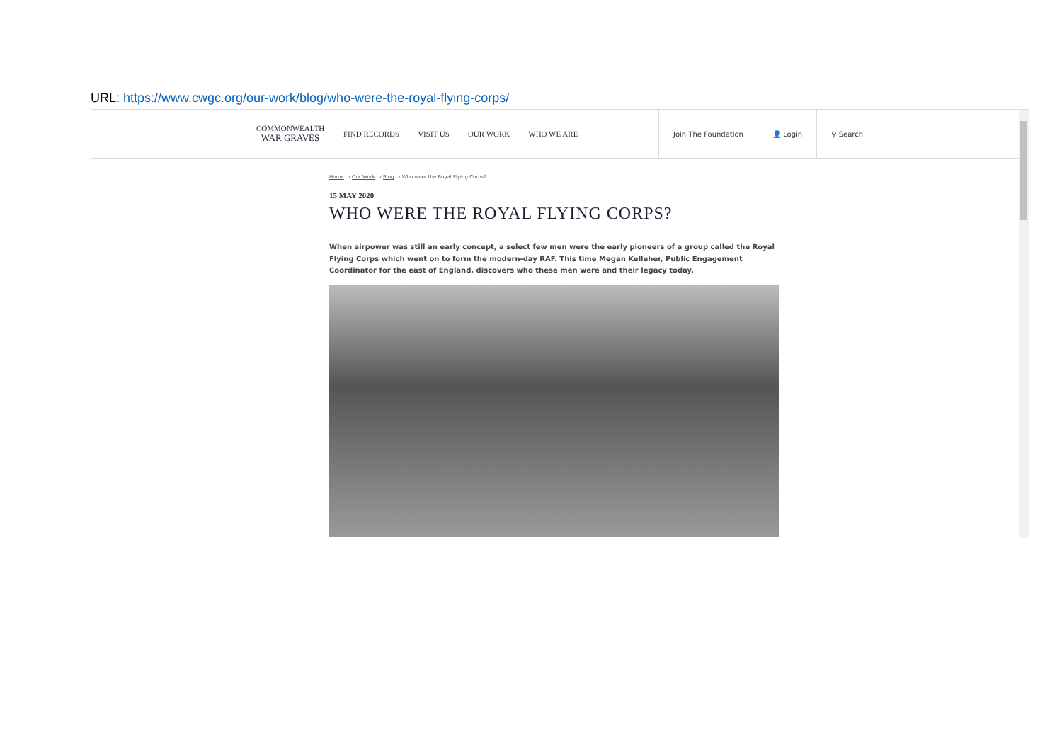URL: https://www.cwgc.org/our-work/blog/who-were-the-royal-flying-corps/
COMMONWEALTH
WAR GRAVES
FIND RECORDS VISIT US OUR WORK WHO WE ARE
Join The Foundation 👤 Login ⚲ Search
Home › Our Work › Blog › Who were the Royal Flying Corps?
15 MAY 2020
WHO WERE THE ROYAL FLYING CORPS?
When airpower was still an early concept, a select few men were the early pioneers of a group called the Royal Flying Corps which went on to form the modern-day RAF. This time Megan Kelleher, Public Engagement Coordinator for the east of England, discovers who these men were and their legacy today.